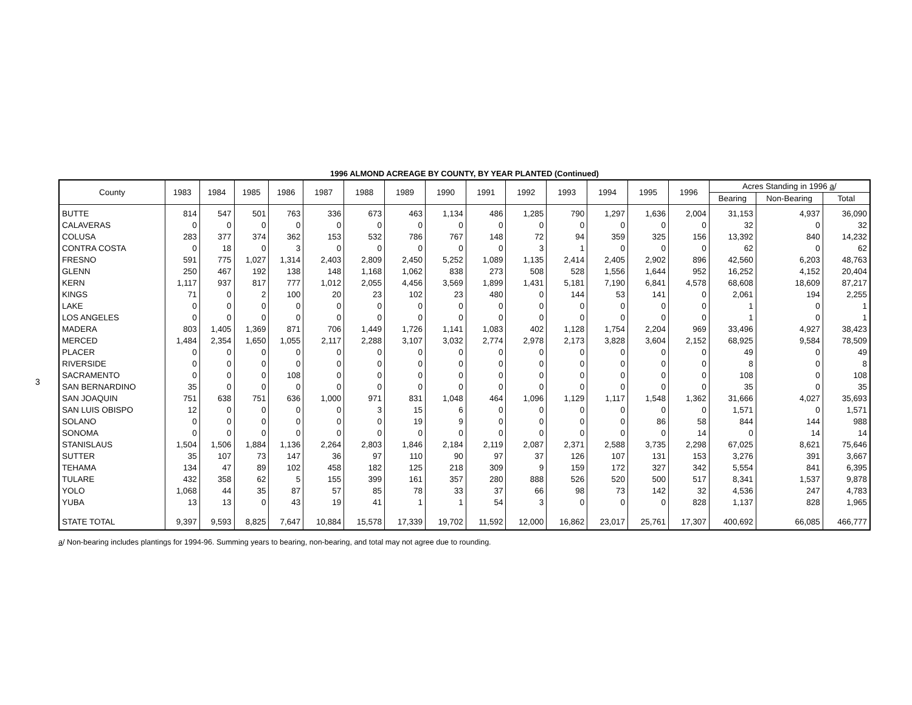3
1996 ALMOND ACREAGE BY COUNTY, BY YEAR PLANTED (Continued)
| County | 1983 | 1984 | 1985 | 1986 | 1987 | 1988 | 1989 | 1990 | 1991 | 1992 | 1993 | 1994 | 1995 | 1996 | Acres Standing in 1996 a / | | |
| --- | --- | --- | --- | --- | --- | --- | --- | --- | --- | --- | --- | --- | --- | --- | --- | --- | --- |
| | | | | | | | | | | | | | | | Bearing | Non-Bearing | Total |
| BUTTE | 814 | 547 | 501 | 763 | 336 | 673 | 463 | 1,134 | 486 | 1,285 | 790 | 1,297 | 1,636 | 2,004 | 31,153 | 4,937 | 36,090 |
| CALAVERAS | 0 | 0 | 0 | 0 | 0 | 0 | 0 | 0 | 0 | 0 | 0 | 0 | 0 | 0 | 32 | 0 | 32 |
| COLUSA | 283 | 377 | 374 | 362 | 153 | 532 | 786 | 767 | 148 | 72 | 94 | 359 | 325 | 156 | 13,392 | 840 | 14,232 |
| CONTRA COSTA | 0 | 18 | 0 | 3 | 0 | 0 | 0 | 0 | 0 | 3 | 1 | 0 | 0 | 0 | 62 | 0 | 62 |
| FRESNO | 591 | 775 | 1,027 | 1,314 | 2,403 | 2,809 | 2,450 | 5,252 | 1,089 | 1,135 | 2,414 | 2,405 | 2,902 | 896 | 42,560 | 6,203 | 48,763 |
| GLENN | 250 | 467 | 192 | 138 | 148 | 1,168 | 1,062 | 838 | 273 | 508 | 528 | 1,556 | 1,644 | 952 | 16,252 | 4,152 | 20,404 |
| KERN | 1,117 | 937 | 817 | 777 | 1,012 | 2,055 | 4,456 | 3,569 | 1,899 | 1,431 | 5,181 | 7,190 | 6,841 | 4,578 | 68,608 | 18,609 | 87,217 |
| KINGS | 71 | 0 | 2 | 100 | 20 | 23 | 102 | 23 | 480 | 0 | 144 | 53 | 141 | 0 | 2,061 | 194 | 2,255 |
| LAKE | 0 | 0 | 0 | 0 | 0 | 0 | 0 | 0 | 0 | 0 | 0 | 0 | 0 | 0 | 1 | 0 | 1 |
| LOS ANGELES | 0 | 0 | 0 | 0 | 0 | 0 | 0 | 0 | 0 | 0 | 0 | 0 | 0 | 0 | 1 | 0 | 1 |
| MADERA | 803 | 1,405 | 1,369 | 871 | 706 | 1,449 | 1,726 | 1,141 | 1,083 | 402 | 1,128 | 1,754 | 2,204 | 969 | 33,496 | 4,927 | 38,423 |
| MERCED | 1,484 | 2,354 | 1,650 | 1,055 | 2,117 | 2,288 | 3,107 | 3,032 | 2,774 | 2,978 | 2,173 | 3,828 | 3,604 | 2,152 | 68,925 | 9,584 | 78,509 |
| PLACER | 0 | 0 | 0 | 0 | 0 | 0 | 0 | 0 | 0 | 0 | 0 | 0 | 0 | 0 | 49 | 0 | 49 |
| RIVERSIDE | 0 | 0 | 0 | 0 | 0 | 0 | 0 | 0 | 0 | 0 | 0 | 0 | 0 | 0 | 8 | 0 | 8 |
| SACRAMENTO | 0 | 0 | 0 | 108 | 0 | 0 | 0 | 0 | 0 | 0 | 0 | 0 | 0 | 0 | 108 | 0 | 108 |
| SAN BERNARDINO | 35 | 0 | 0 | 0 | 0 | 0 | 0 | 0 | 0 | 0 | 0 | 0 | 0 | 0 | 35 | 0 | 35 |
| SAN JOAQUIN | 751 | 638 | 751 | 636 | 1,000 | 971 | 831 | 1,048 | 464 | 1,096 | 1,129 | 1,117 | 1,548 | 1,362 | 31,666 | 4,027 | 35,693 |
| SAN LUIS OBISPO | 12 | 0 | 0 | 0 | 0 | 3 | 15 | 6 | 0 | 0 | 0 | 0 | 0 | 0 | 1,571 | 0 | 1,571 |
| SOLANO | 0 | 0 | 0 | 0 | 0 | 0 | 19 | 9 | 0 | 0 | 0 | 0 | 86 | 58 | 844 | 144 | 988 |
| SONOMA | 0 | 0 | 0 | 0 | 0 | 0 | 0 | 0 | 0 | 0 | 0 | 0 | 0 | 14 | 0 | 14 | 14 |
| STANISLAUS | 1,504 | 1,506 | 1,884 | 1,136 | 2,264 | 2,803 | 1,846 | 2,184 | 2,119 | 2,087 | 2,371 | 2,588 | 3,735 | 2,298 | 67,025 | 8,621 | 75,646 |
| SUTTER | 35 | 107 | 73 | 147 | 36 | 97 | 110 | 90 | 97 | 37 | 126 | 107 | 131 | 153 | 3,276 | 391 | 3,667 |
| TEHAMA | 134 | 47 | 89 | 102 | 458 | 182 | 125 | 218 | 309 | 9 | 159 | 172 | 327 | 342 | 5,554 | 841 | 6,395 |
| TULARE | 432 | 358 | 62 | 5 | 155 | 399 | 161 | 357 | 280 | 888 | 526 | 520 | 500 | 517 | 8,341 | 1,537 | 9,878 |
| YOLO | 1,068 | 44 | 35 | 87 | 57 | 85 | 78 | 33 | 37 | 66 | 98 | 73 | 142 | 32 | 4,536 | 247 | 4,783 |
| YUBA | 13 | 13 | 0 | 43 | 19 | 41 | 1 | 1 | 54 | 3 | 0 | 0 | 0 | 828 | 1,137 | 828 | 1,965 |
| STATE TOTAL | 9,397 | 9,593 | 8,825 | 7,647 | 10,884 | 15,578 | 17,339 | 19,702 | 11,592 | 12,000 | 16,862 | 23,017 | 25,761 | 17,307 | 400,692 | 66,085 | 466,777 |
a/ Non-bearing includes plantings for 1994-96. Summing years to bearing, non-bearing, and total may not agree due to rounding.